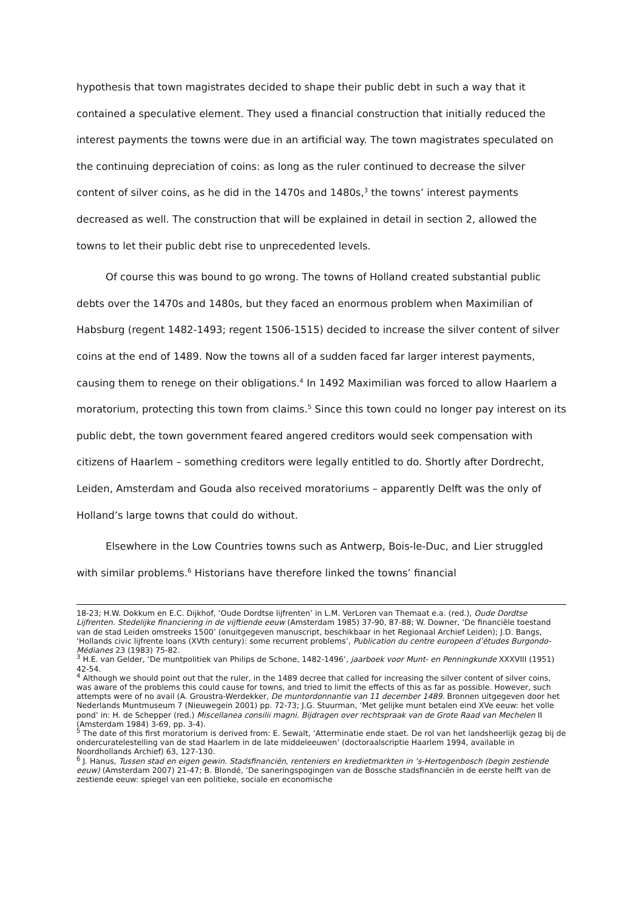hypothesis that town magistrates decided to shape their public debt in such a way that it contained a speculative element. They used a financial construction that initially reduced the interest payments the towns were due in an artificial way. The town magistrates speculated on the continuing depreciation of coins: as long as the ruler continued to decrease the silver content of silver coins, as he did in the 1470s and 1480s,<sup>3</sup> the towns’ interest payments decreased as well. The construction that will be explained in detail in section 2, allowed the towns to let their public debt rise to unprecedented levels.
Of course this was bound to go wrong. The towns of Holland created substantial public debts over the 1470s and 1480s, but they faced an enormous problem when Maximilian of Habsburg (regent 1482-1493; regent 1506-1515) decided to increase the silver content of silver coins at the end of 1489. Now the towns all of a sudden faced far larger interest payments, causing them to renege on their obligations.<sup>4</sup> In 1492 Maximilian was forced to allow Haarlem a moratorium, protecting this town from claims.<sup>5</sup> Since this town could no longer pay interest on its public debt, the town government feared angered creditors would seek compensation with citizens of Haarlem – something creditors were legally entitled to do. Shortly after Dordrecht, Leiden, Amsterdam and Gouda also received moratoriums – apparently Delft was the only of Holland’s large towns that could do without.
Elsewhere in the Low Countries towns such as Antwerp, Bois-le-Duc, and Lier struggled with similar problems.<sup>6</sup> Historians have therefore linked the towns’ financial
18-23; H.W. Dokkum en E.C. Dijkhof, ‘Oude Dordtse lijfrenten’ in L.M. VerLoren van Themaat e.a. (red.), Oude Dordtse Lijfrenten. Stedelijke financiering in de vijftiende eeuw (Amsterdam 1985) 37-90, 87-88; W. Downer, ‘De financiële toestand van de stad Leiden omstreeks 1500’ (onuitgegeven manuscript, beschikbaar in het Regionaal Archief Leiden); J.D. Bangs, ‘Hollands civic lijfrente loans (XVth century): some recurrent problems’, Publication du centre europeen d’études Burgondo-Médianes 23 (1983) 75-82.
<sup>3</sup> H.E. van Gelder, ‘De muntpolitiek van Philips de Schone, 1482-1496’, jaarboek voor Munt- en Penningkunde XXXVIII (1951) 42-54.
<sup>4</sup> Although we should point out that the ruler, in the 1489 decree that called for increasing the silver content of silver coins, was aware of the problems this could cause for towns, and tried to limit the effects of this as far as possible. However, such attempts were of no avail (A. Groustra-Werdekker, De muntordonnantie van 11 december 1489. Bronnen uitgegeven door het Nederlands Muntmuseum 7 (Nieuwegein 2001) pp. 72-73; J.G. Stuurman, ‘Met gelijke munt betalen eind XVe eeuw: het volle pond’ in: H. de Schepper (red.) Miscellanea consilii magni. Bijdragen over rechtspraak van de Grote Raad van Mechelen II (Amsterdam 1984) 3-69, pp. 3-4).
<sup>5</sup> The date of this first moratorium is derived from: E. Sewalt, ‘Atterminatie ende staet. De rol van het landsheerlijk gezag bij de ondercuratelestelling van de stad Haarlem in de late middeleeuwen’ (doctoraalscriptie Haarlem 1994, available in Noordhollands Archief) 63, 127-130.
<sup>6</sup> J. Hanus, Tussen stad en eigen gewin. Stadsfinanciën, renteniers en kredietmarkten in ’s-Hertogenbosch (begin zestiende eeuw) (Amsterdam 2007) 21-47; B. Blondé, ‘De saneringspogingen van de Bossche stadsfinanciën in de eerste helft van de zestiende eeuw: spiegel van een politieke, sociale en economische